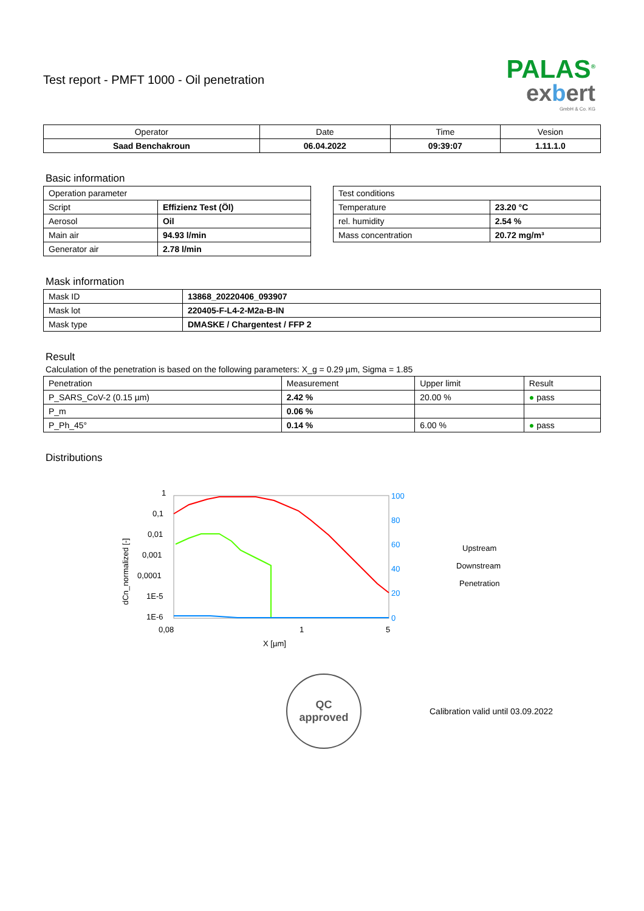PALAS<sup>®</sup>
exbert
GmbH & Co. KG
Test report - PMFT 1000 - Oil penetration
| Operator | Date | Time | Vesion |
| --- | --- | --- | --- |
| Saad Benchakroun | 06.04.2022 | 09:39:07 | 1.11.1.0 |
Basic information
| Operation parameter | |
| Script | Effizienz Test (Öl) |
| Aerosol | Oil |
| Main air | 94.93 l/min |
| Generator air | 2.78 l/min |
| Test conditions | |
| Temperature | 23.20 °C |
| rel. humidity | 2.54 % |
| Mass concentration | 20.72 mg/m³ |
Mask information
| Mask ID | 13868_20220406_093907 |
| Mask lot | 220405-F-L4-2-M2a-B-IN |
| Mask type | DMASKE / Chargentest / FFP 2 |
Result
Calculation of the penetration is based on the following parameters: X_g = 0.29 µm, Sigma = 1.85
| Penetration | Measurement | Upper limit | Result |
| P_SARS_CoV-2 (0.15 µm) | 2.42 % | 20.00 % | ● pass |
| P_m | 0.06 % | | |
| P_Ph_45° | 0.14 % | 6.00 % | ● pass |
Distributions
1
0,1
0,01
0,001
0,0001
1E-5
1E-6
dCn_normalized [-]
100
80
60
40
20
0
0,08
1
5
X [µm]
Upstream
Downstream
Penetration
QC
approved
Calibration valid until 03.09.2022